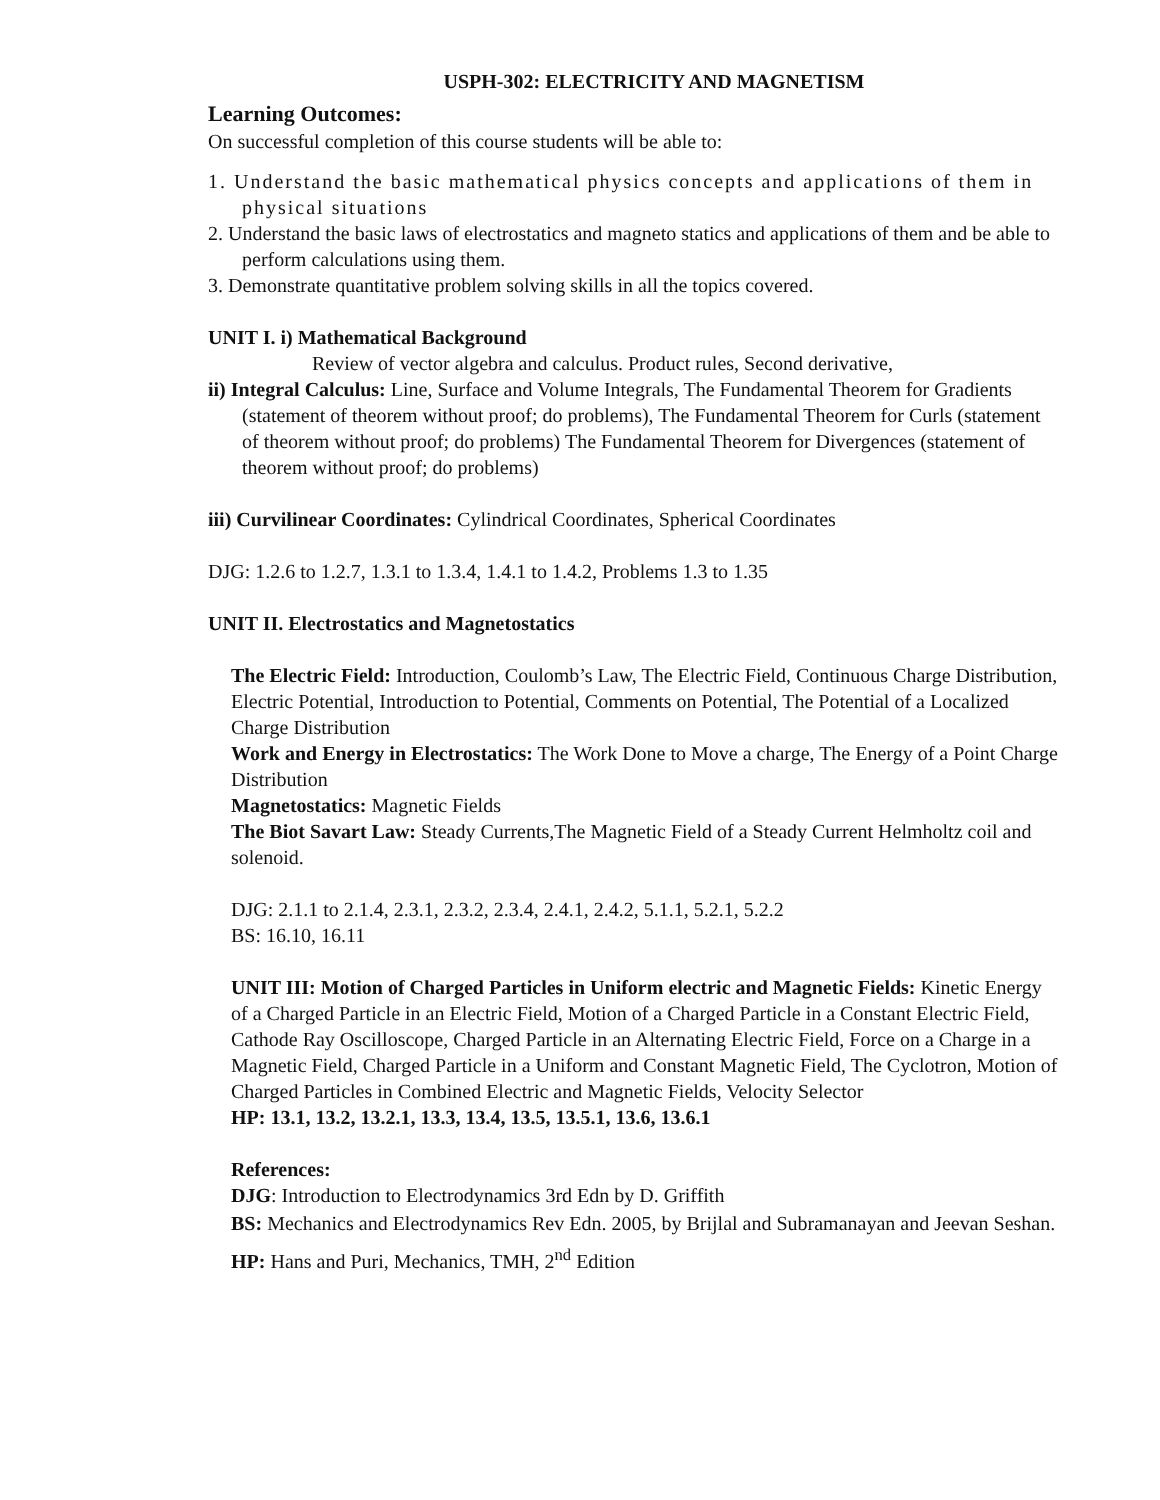USPH-302: ELECTRICITY AND MAGNETISM
Learning Outcomes:
On successful completion of this course students will be able to:
1. Understand the basic mathematical physics concepts and applications of them in physical situations
2. Understand the basic laws of electrostatics and magneto statics and applications of them and be able to perform calculations using them.
3. Demonstrate quantitative problem solving skills in all the topics covered.
UNIT I. i) Mathematical Background
Review of vector algebra and calculus. Product rules, Second derivative,
ii) Integral Calculus: Line, Surface and Volume Integrals, The Fundamental Theorem for Gradients (statement of theorem without proof; do problems), The Fundamental Theorem for Curls (statement of theorem without proof; do problems) The Fundamental Theorem for Divergences (statement of theorem without proof; do problems)
iii) Curvilinear Coordinates: Cylindrical Coordinates, Spherical Coordinates
DJG: 1.2.6 to 1.2.7, 1.3.1 to 1.3.4, 1.4.1 to 1.4.2, Problems 1.3 to 1.35
UNIT II. Electrostatics and Magnetostatics
The Electric Field: Introduction, Coulomb’s Law, The Electric Field, Continuous Charge Distribution, Electric Potential, Introduction to Potential, Comments on Potential, The Potential of a Localized Charge Distribution
Work and Energy in Electrostatics: The Work Done to Move a charge, The Energy of a Point Charge Distribution
Magnetostatics: Magnetic Fields
The Biot Savart Law: Steady Currents,The Magnetic Field of a Steady Current Helmholtz coil and solenoid.
DJG: 2.1.1 to 2.1.4, 2.3.1, 2.3.2, 2.3.4, 2.4.1, 2.4.2, 5.1.1, 5.2.1, 5.2.2
BS: 16.10, 16.11
UNIT III: Motion of Charged Particles in Uniform electric and Magnetic Fields: Kinetic Energy of a Charged Particle in an Electric Field, Motion of a Charged Particle in a Constant Electric Field, Cathode Ray Oscilloscope, Charged Particle in an Alternating Electric Field, Force on a Charge in a Magnetic Field, Charged Particle in a Uniform and Constant Magnetic Field, The Cyclotron, Motion of Charged Particles in Combined Electric and Magnetic Fields, Velocity Selector
HP: 13.1, 13.2, 13.2.1, 13.3, 13.4, 13.5, 13.5.1, 13.6, 13.6.1
References:
DJG: Introduction to Electrodynamics 3rd Edn by D. Griffith
BS: Mechanics and Electrodynamics Rev Edn. 2005, by Brijlal and Subramanayan and Jeevan Seshan.
HP: Hans and Puri, Mechanics, TMH, 2<sup>nd</sup> Edition